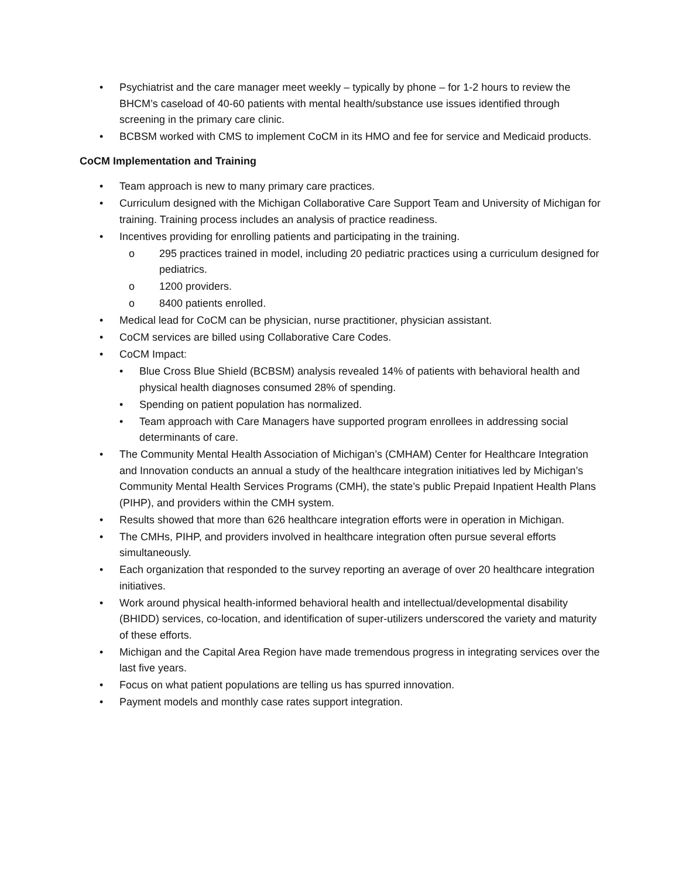• Psychiatrist and the care manager meet weekly – typically by phone – for 1-2 hours to review the BHCM’s caseload of 40-60 patients with mental health/substance use issues identified through screening in the primary care clinic.
• BCBSM worked with CMS to implement CoCM in its HMO and fee for service and Medicaid products.
CoCM Implementation and Training
• Team approach is new to many primary care practices.
• Curriculum designed with the Michigan Collaborative Care Support Team and University of Michigan for training. Training process includes an analysis of practice readiness.
• Incentives providing for enrolling patients and participating in the training.
o 295 practices trained in model, including 20 pediatric practices using a curriculum designed for pediatrics.
o 1200 providers.
o 8400 patients enrolled.
• Medical lead for CoCM can be physician, nurse practitioner, physician assistant.
• CoCM services are billed using Collaborative Care Codes.
• CoCM Impact:
• Blue Cross Blue Shield (BCBSM) analysis revealed 14% of patients with behavioral health and physical health diagnoses consumed 28% of spending.
• Spending on patient population has normalized.
• Team approach with Care Managers have supported program enrollees in addressing social determinants of care.
• The Community Mental Health Association of Michigan’s (CMHAM) Center for Healthcare Integration and Innovation conducts an annual a study of the healthcare integration initiatives led by Michigan’s Community Mental Health Services Programs (CMH), the state’s public Prepaid Inpatient Health Plans (PIHP), and providers within the CMH system.
• Results showed that more than 626 healthcare integration efforts were in operation in Michigan.
• The CMHs, PIHP, and providers involved in healthcare integration often pursue several efforts simultaneously.
• Each organization that responded to the survey reporting an average of over 20 healthcare integration initiatives.
• Work around physical health-informed behavioral health and intellectual/developmental disability (BHIDD) services, co-location, and identification of super-utilizers underscored the variety and maturity of these efforts.
• Michigan and the Capital Area Region have made tremendous progress in integrating services over the last five years.
• Focus on what patient populations are telling us has spurred innovation.
• Payment models and monthly case rates support integration.